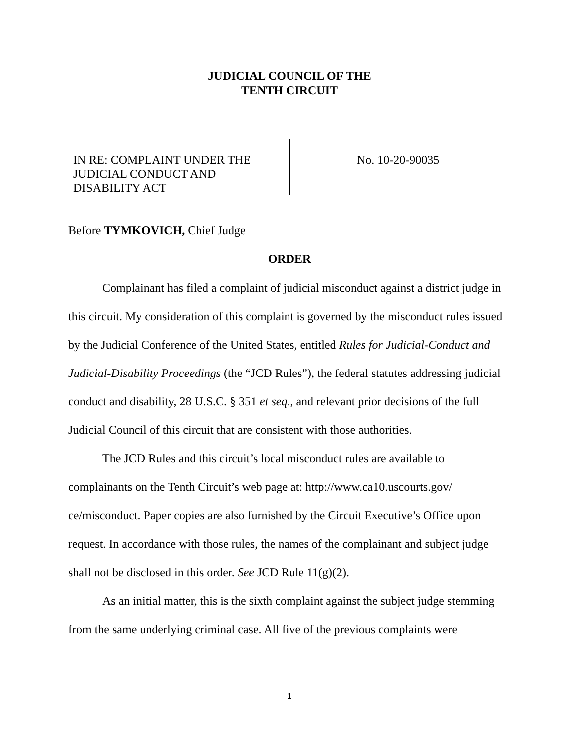JUDICIAL COUNCIL OF THE
TENTH CIRCUIT
IN RE: COMPLAINT UNDER THE
JUDICIAL CONDUCT AND
DISABILITY ACT
No. 10-20-90035
Before TYMKOVICH, Chief Judge
ORDER
Complainant has filed a complaint of judicial misconduct against a district judge in this circuit. My consideration of this complaint is governed by the misconduct rules issued by the Judicial Conference of the United States, entitled Rules for Judicial-Conduct and Judicial-Disability Proceedings (the “JCD Rules”), the federal statutes addressing judicial conduct and disability, 28 U.S.C. § 351 et seq., and relevant prior decisions of the full Judicial Council of this circuit that are consistent with those authorities.
The JCD Rules and this circuit’s local misconduct rules are available to complainants on the Tenth Circuit’s web page at: http://www.ca10.uscourts.gov/ ce/misconduct. Paper copies are also furnished by the Circuit Executive’s Office upon request. In accordance with those rules, the names of the complainant and subject judge shall not be disclosed in this order. See JCD Rule 11(g)(2).
As an initial matter, this is the sixth complaint against the subject judge stemming from the same underlying criminal case. All five of the previous complaints were
1